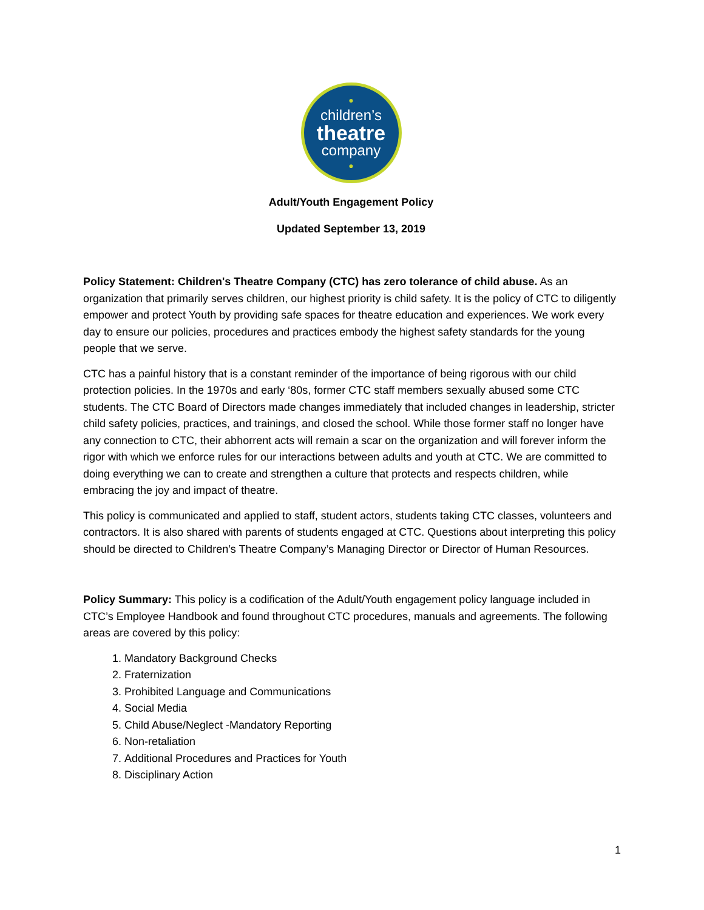●
children’s
theatre
company
●
Adult/Youth Engagement Policy
Updated September 13, 2019
Policy Statement: Children's Theatre Company (CTC) has zero tolerance of child abuse. As an organization that primarily serves children, our highest priority is child safety. It is the policy of CTC to diligently empower and protect Youth by providing safe spaces for theatre education and experiences. We work every day to ensure our policies, procedures and practices embody the highest safety standards for the young people that we serve.
CTC has a painful history that is a constant reminder of the importance of being rigorous with our child protection policies. In the 1970s and early ‘80s, former CTC staff members sexually abused some CTC students. The CTC Board of Directors made changes immediately that included changes in leadership, stricter child safety policies, practices, and trainings, and closed the school. While those former staff no longer have any connection to CTC, their abhorrent acts will remain a scar on the organization and will forever inform the rigor with which we enforce rules for our interactions between adults and youth at CTC. We are committed to doing everything we can to create and strengthen a culture that protects and respects children, while embracing the joy and impact of theatre.
This policy is communicated and applied to staff, student actors, students taking CTC classes, volunteers and contractors. It is also shared with parents of students engaged at CTC. Questions about interpreting this policy should be directed to Children’s Theatre Company’s Managing Director or Director of Human Resources.
Policy Summary: This policy is a codification of the Adult/Youth engagement policy language included in CTC’s Employee Handbook and found throughout CTC procedures, manuals and agreements. The following areas are covered by this policy:
1. Mandatory Background Checks
2. Fraternization
3. Prohibited Language and Communications
4. Social Media
5. Child Abuse/Neglect -Mandatory Reporting
6. Non-retaliation
7. Additional Procedures and Practices for Youth
8. Disciplinary Action
1